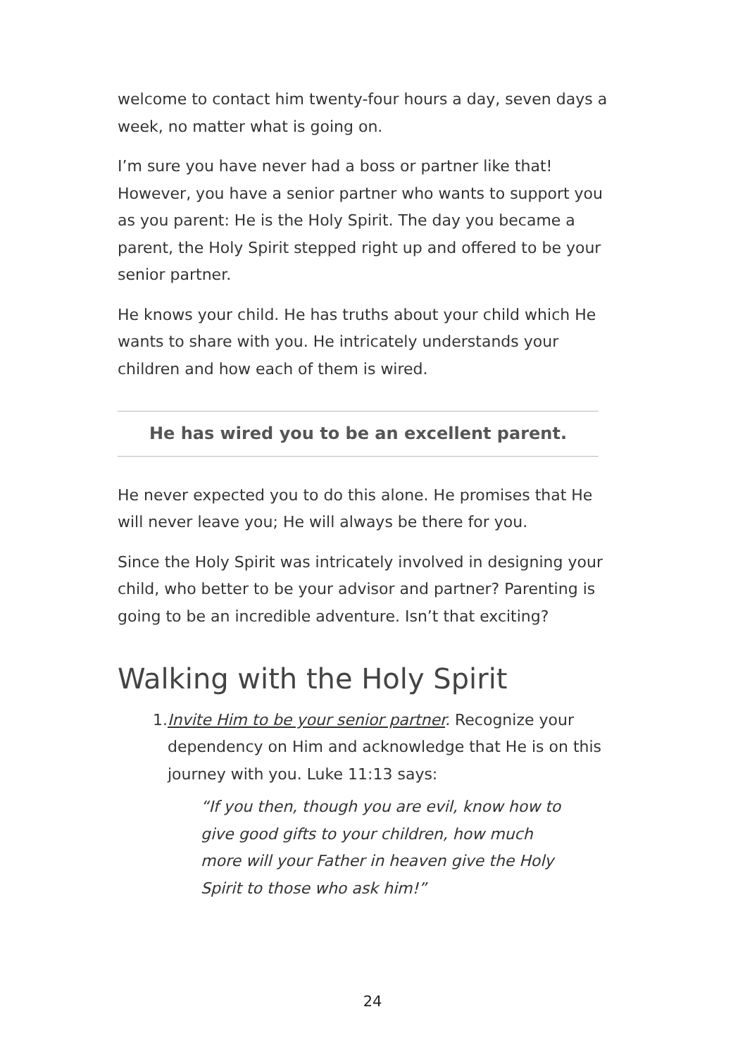welcome to contact him twenty-four hours a day, seven days a week, no matter what is going on.
I’m sure you have never had a boss or partner like that! However, you have a senior partner who wants to support you as you parent: He is the Holy Spirit. The day you became a parent, the Holy Spirit stepped right up and offered to be your senior partner.
He knows your child. He has truths about your child which He wants to share with you. He intricately understands your children and how each of them is wired.
He has wired you to be an excellent parent.
He never expected you to do this alone. He promises that He will never leave you; He will always be there for you.
Since the Holy Spirit was intricately involved in designing your child, who better to be your advisor and partner? Parenting is going to be an incredible adventure. Isn’t that exciting?
Walking with the Holy Spirit
1. Invite Him to be your senior partner. Recognize your dependency on Him and acknowledge that He is on this journey with you. Luke 11:13 says:
“If you then, though you are evil, know how to give good gifts to your children, how much more will your Father in heaven give the Holy Spirit to those who ask him!”
24